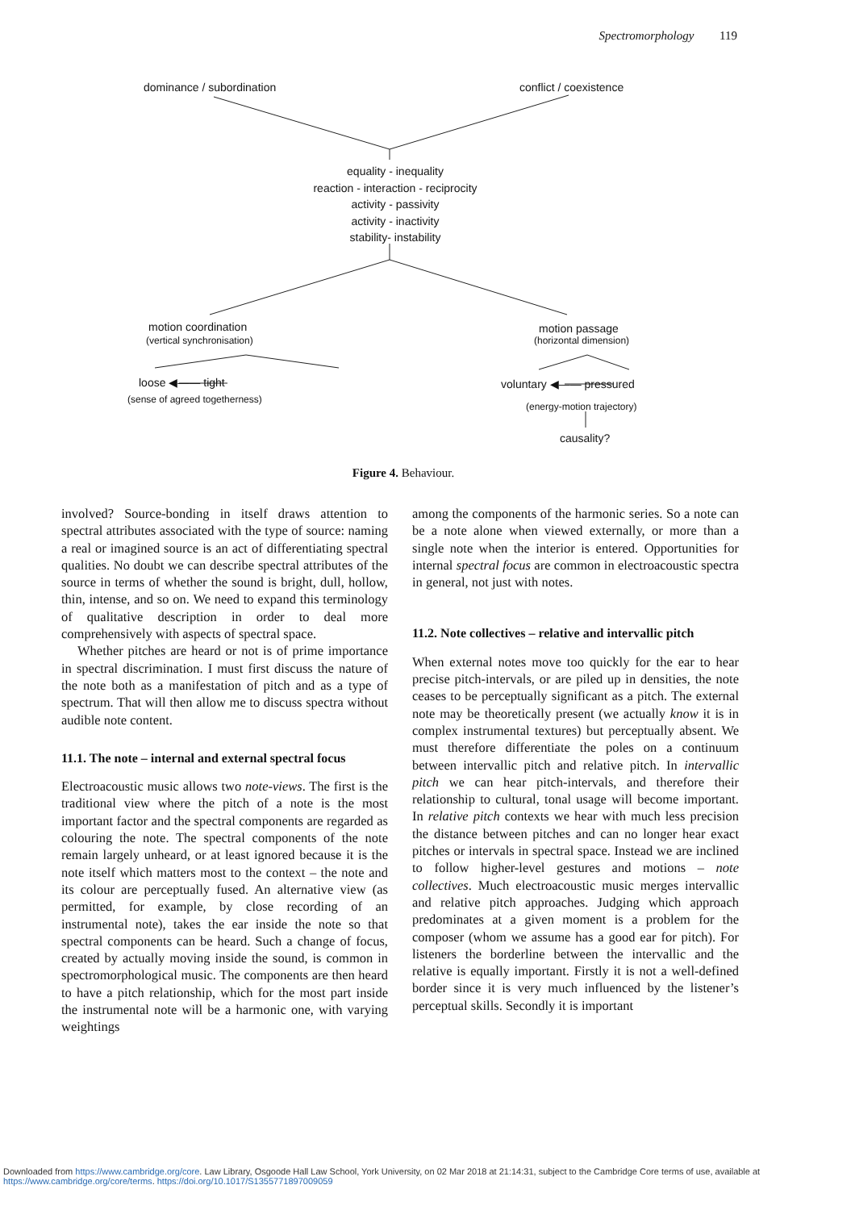Spectromorphology 119
dominance / subordination conflict / coexistence
equality - inequality
reaction - interaction - reciprocity
activity - passivity
activity - inactivity
stability- instability
motion coordination
(vertical synchronisation)
motion passage
(horizontal dimension)
loose ◀—— tight
(sense of agreed togetherness)
voluntary ◀—— pressured
(energy-motion trajectory)
causality?
Figure 4. Behaviour.
involved? Source-bonding in itself draws attention to spectral attributes associated with the type of source: naming a real or imagined source is an act of differentiating spectral qualities. No doubt we can describe spectral attributes of the source in terms of whether the sound is bright, dull, hollow, thin, intense, and so on. We need to expand this terminology of qualitative description in order to deal more comprehensively with aspects of spectral space.
Whether pitches are heard or not is of prime importance in spectral discrimination. I must first discuss the nature of the note both as a manifestation of pitch and as a type of spectrum. That will then allow me to discuss spectra without audible note content.
11.1. The note – internal and external spectral focus
Electroacoustic music allows two note-views. The first is the traditional view where the pitch of a note is the most important factor and the spectral components are regarded as colouring the note. The spectral components of the note remain largely unheard, or at least ignored because it is the note itself which matters most to the context – the note and its colour are perceptually fused. An alternative view (as permitted, for example, by close recording of an instrumental note), takes the ear inside the note so that spectral components can be heard. Such a change of focus, created by actually moving inside the sound, is common in spectromorphological music. The components are then heard to have a pitch relationship, which for the most part inside the instrumental note will be a harmonic one, with varying weightings
among the components of the harmonic series. So a note can be a note alone when viewed externally, or more than a single note when the interior is entered. Opportunities for internal spectral focus are common in electroacoustic spectra in general, not just with notes.
11.2. Note collectives – relative and intervallic pitch
When external notes move too quickly for the ear to hear precise pitch-intervals, or are piled up in densities, the note ceases to be perceptually significant as a pitch. The external note may be theoretically present (we actually know it is in complex instrumental textures) but perceptually absent. We must therefore differentiate the poles on a continuum between intervallic pitch and relative pitch. In intervallic pitch we can hear pitch-intervals, and therefore their relationship to cultural, tonal usage will become important. In relative pitch contexts we hear with much less precision the distance between pitches and can no longer hear exact pitches or intervals in spectral space. Instead we are inclined to follow higher-level gestures and motions – note collectives. Much electroacoustic music merges intervallic and relative pitch approaches. Judging which approach predominates at a given moment is a problem for the composer (whom we assume has a good ear for pitch). For listeners the borderline between the intervallic and the relative is equally important. Firstly it is not a well-defined border since it is very much influenced by the listener’s perceptual skills. Secondly it is important
Downloaded from https://www.cambridge.org/core. Law Library, Osgoode Hall Law School, York University, on 02 Mar 2018 at 21:14:31, subject to the Cambridge Core terms of use, available at
https://www.cambridge.org/core/terms. https://doi.org/10.1017/S1355771897009059